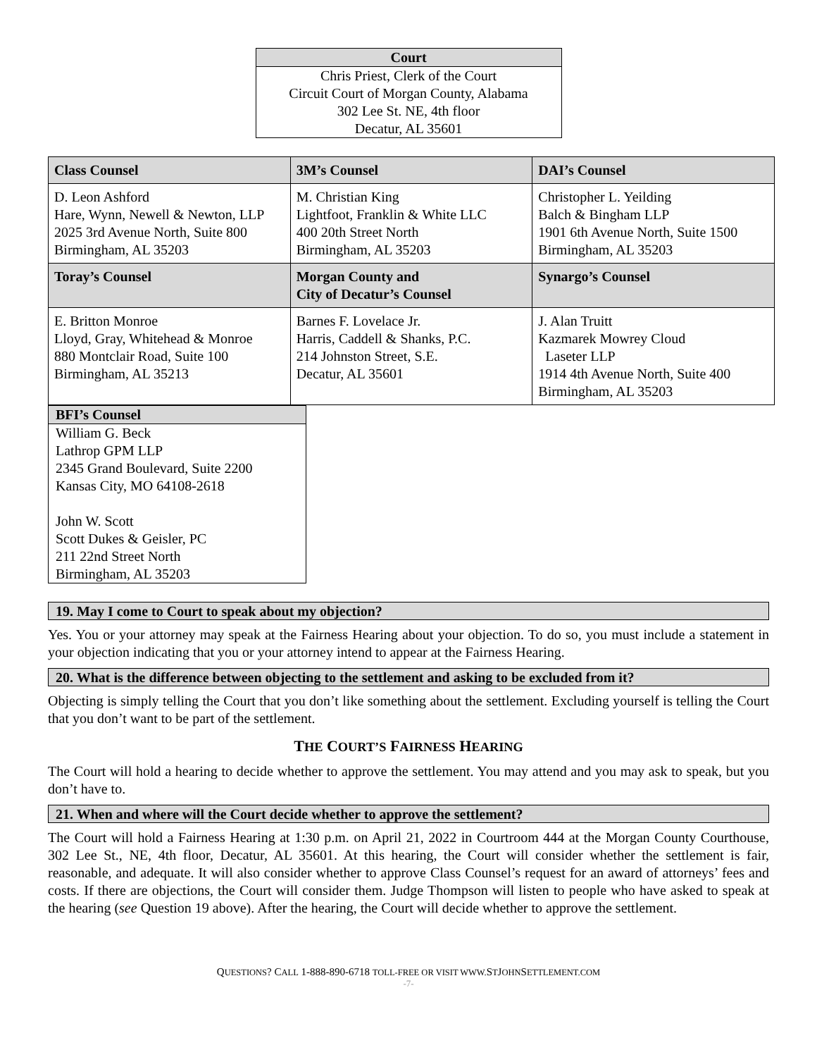| Court |
| --- |
| Chris Priest, Clerk of the Court Circuit Court of Morgan County, Alabama 302 Lee St. NE, 4th floor Decatur, AL 35601 |
| Class Counsel | 3M’s Counsel | DAI’s Counsel |
| --- | --- | --- |
| D. Leon Ashford Hare, Wynn, Newell & Newton, LLP 2025 3rd Avenue North, Suite 800 Birmingham, AL 35203 | M. Christian King Lightfoot, Franklin & White LLC 400 20th Street North Birmingham, AL 35203 | Christopher L. Yeilding Balch & Bingham LLP 1901 6th Avenue North, Suite 1500 Birmingham, AL 35203 |
| Toray’s Counsel | Morgan County and City of Decatur’s Counsel | Synargo’s Counsel |
| E. Britton Monroe Lloyd, Gray, Whitehead & Monroe 880 Montclair Road, Suite 100 Birmingham, AL 35213 | Barnes F. Lovelace Jr. Harris, Caddell & Shanks, P.C. 214 Johnston Street, S.E. Decatur, AL 35601 | J. Alan Truitt Kazmarek Mowrey Cloud Laseter LLP 1914 4th Avenue North, Suite 400 Birmingham, AL 35203 |
| BFI’s Counsel |
| --- |
| William G. Beck Lathrop GPM LLP 2345 Grand Boulevard, Suite 2200 Kansas City, MO 64108-2618 John W. Scott Scott Dukes & Geisler, PC 211 22nd Street North Birmingham, AL 35203 |
19. May I come to Court to speak about my objection?
Yes. You or your attorney may speak at the Fairness Hearing about your objection. To do so, you must include a statement in your objection indicating that you or your attorney intend to appear at the Fairness Hearing.
20. What is the difference between objecting to the settlement and asking to be excluded from it?
Objecting is simply telling the Court that you don’t like something about the settlement. Excluding yourself is telling the Court that you don’t want to be part of the settlement.
THE COURT’S FAIRNESS HEARING
The Court will hold a hearing to decide whether to approve the settlement. You may attend and you may ask to speak, but you don’t have to.
21. When and where will the Court decide whether to approve the settlement?
The Court will hold a Fairness Hearing at 1:30 p.m. on April 21, 2022 in Courtroom 444 at the Morgan County Courthouse, 302 Lee St., NE, 4th floor, Decatur, AL 35601. At this hearing, the Court will consider whether the settlement is fair, reasonable, and adequate. It will also consider whether to approve Class Counsel’s request for an award of attorneys’ fees and costs. If there are objections, the Court will consider them. Judge Thompson will listen to people who have asked to speak at the hearing (see Question 19 above). After the hearing, the Court will decide whether to approve the settlement.
QUESTIONS? CALL 1-888-890-6718 TOLL-FREE OR VISIT WWW. STJOHNSETTLEMENT.COM
-7-